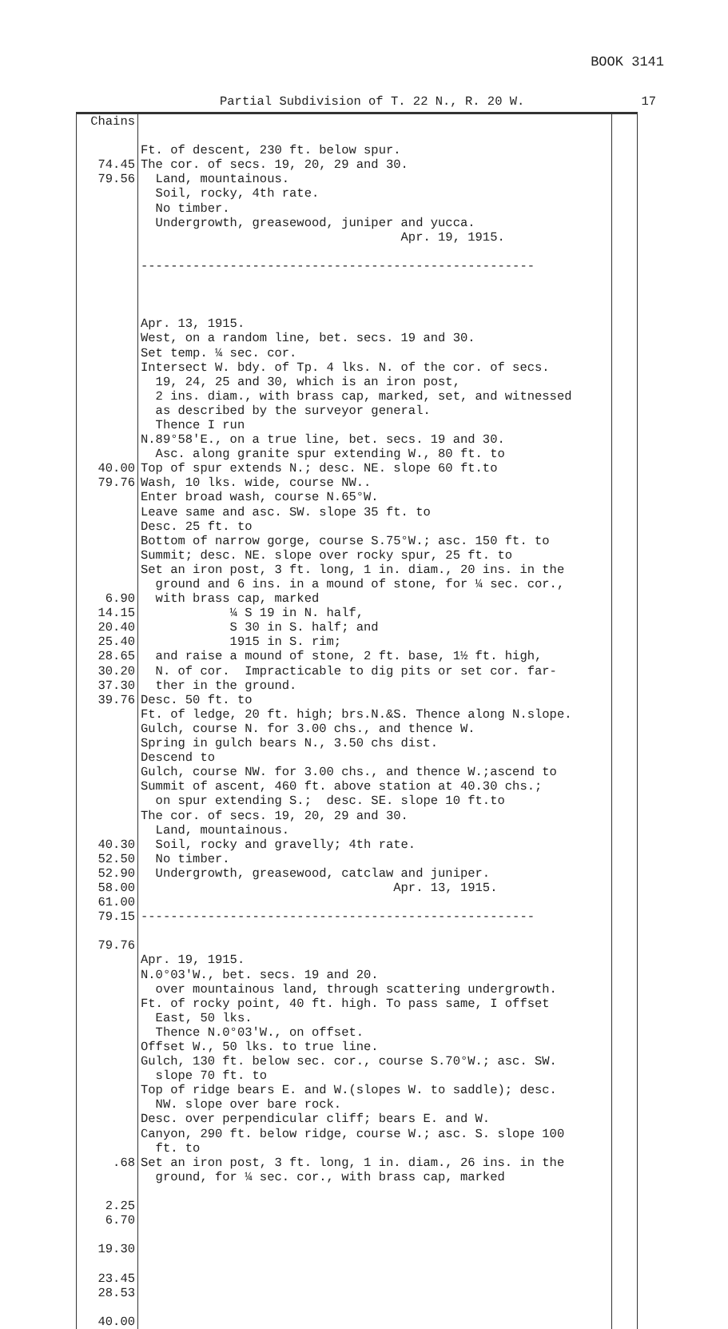BOOK 3141
Partial Subdivision of T. 22 N., R. 20 W. 17
| Chains 74.45 79.56 40.00 79.76 6.90 14.15 20.40 25.40 28.65 30.20 37.30 39.76 40.30 52.50 52.90 58.00 61.00 79.15 79.76 .68 2.25 6.70 19.30 23.45 28.53 40.00 | Ft. of descent, 230 ft. below spur. The cor. of secs. 19, 20, 29 and 30. Land, mountainous. Soil, rocky, 4th rate. No timber. Undergrowth, greasewood, juniper and yucca. Apr. 19, 1915. ----------------------------------------------------- Apr. 13, 1915. West, on a random line, bet. secs. 19 and 30. Set temp. ¼ sec. cor. Intersect W. bdy. of Tp. 4 lks. N. of the cor. of secs. 19, 24, 25 and 30, which is an iron post, 2 ins. diam., with brass cap, marked, set, and witnessed as described by the surveyor general. Thence I run N.89°58'E., on a true line, bet. secs. 19 and 30. Asc. along granite spur extending W., 80 ft. to Top of spur extends N.; desc. NE. slope 60 ft.to Wash, 10 lks. wide, course NW.. Enter broad wash, course N.65°W. Leave same and asc. SW. slope 35 ft. to Desc. 25 ft. to Bottom of narrow gorge, course S.75°W.; asc. 150 ft. to Summit; desc. NE. slope over rocky spur, 25 ft. to Set an iron post, 3 ft. long, 1 in. diam., 20 ins. in the ground and 6 ins. in a mound of stone, for ¼ sec. cor., with brass cap, marked ¼ S 19 in N. half, S 30 in S. half; and 1915 in S. rim; and raise a mound of stone, 2 ft. base, 1½ ft. high, N. of cor. Impracticable to dig pits or set cor. far- ther in the ground. Desc. 50 ft. to Ft. of ledge, 20 ft. high; brs.N.&S. Thence along N.slope. Gulch, course N. for 3.00 chs., and thence W. Spring in gulch bears N., 3.50 chs dist. Descend to Gulch, course NW. for 3.00 chs., and thence W.;ascend to Summit of ascent, 460 ft. above station at 40.30 chs.; on spur extending S.; desc. SE. slope 10 ft.to The cor. of secs. 19, 20, 29 and 30. Land, mountainous. Soil, rocky and gravelly; 4th rate. No timber. Undergrowth, greasewood, catclaw and juniper. Apr. 13, 1915. ----------------------------------------------------- Apr. 19, 1915. N.0°03'W., bet. secs. 19 and 20. over mountainous land, through scattering undergrowth. Ft. of rocky point, 40 ft. high. To pass same, I offset East, 50 lks. Thence N.0°03'W., on offset. Offset W., 50 lks. to true line. Gulch, 130 ft. below sec. cor., course S.70°W.; asc. SW. slope 70 ft. to Top of ridge bears E. and W.(slopes W. to saddle); desc. NW. slope over bare rock. Desc. over perpendicular cliff; bears E. and W. Canyon, 290 ft. below ridge, course W.; asc. S. slope 100 ft. to Set an iron post, 3 ft. long, 1 in. diam., 26 ins. in the ground, for ¼ sec. cor., with brass cap, marked | |